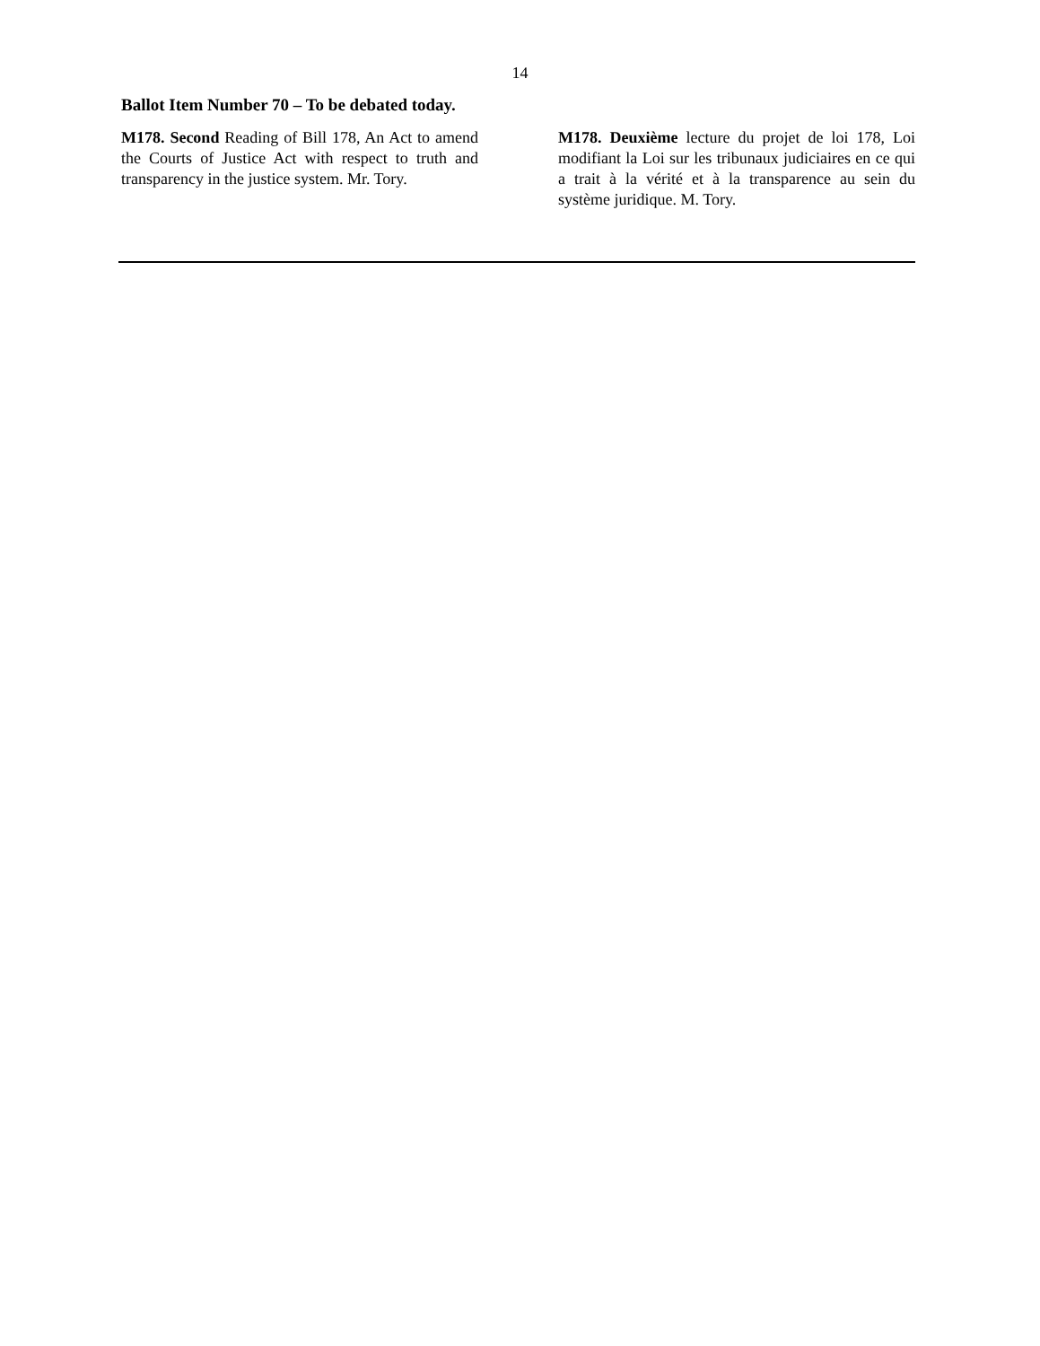14
Ballot Item Number 70 – To be debated today.
M178. Second Reading of Bill 178, An Act to amend the Courts of Justice Act with respect to truth and transparency in the justice system. Mr. Tory.
M178. Deuxième lecture du projet de loi 178, Loi modifiant la Loi sur les tribunaux judiciaires en ce qui a trait à la vérité et à la transparence au sein du système juridique. M. Tory.